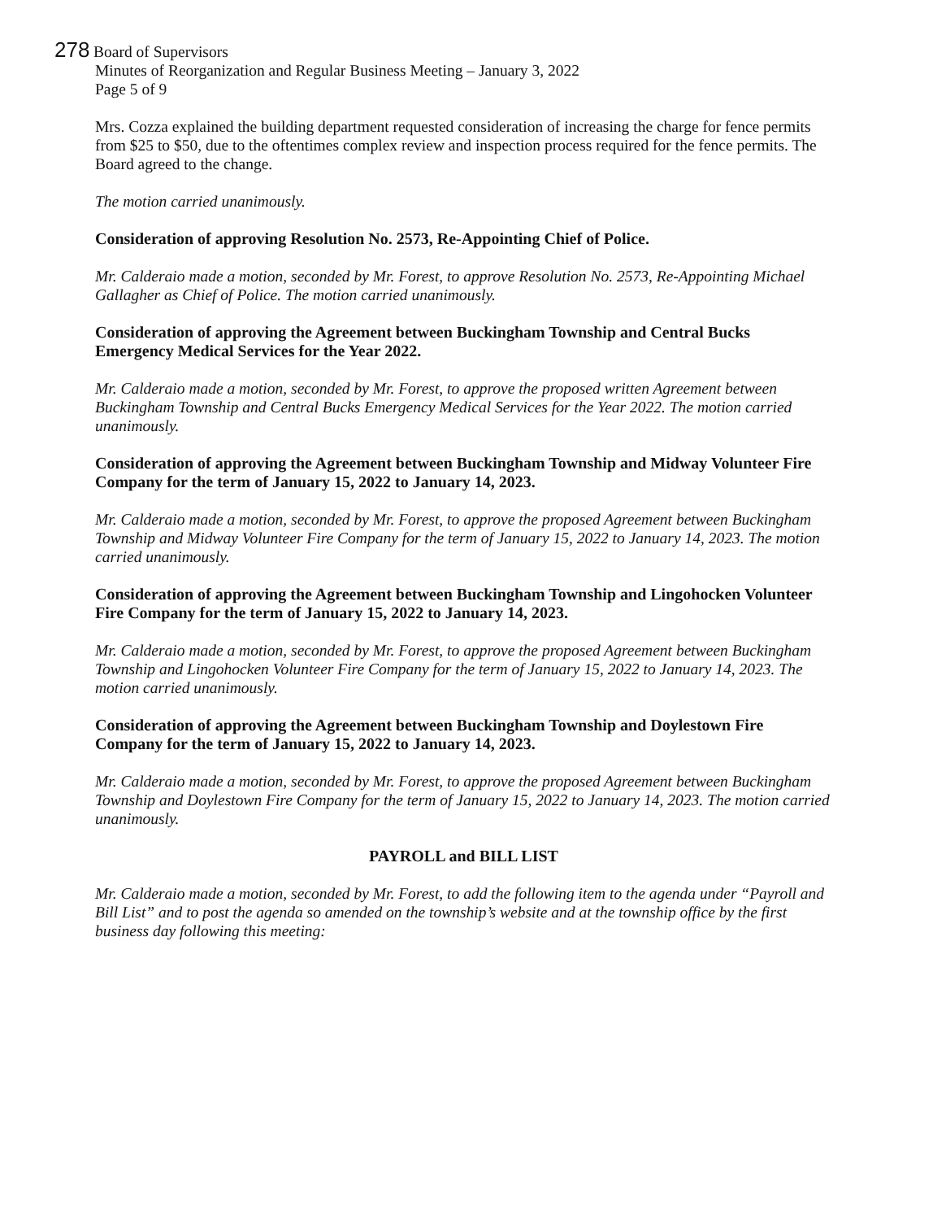278 Board of Supervisors
Minutes of Reorganization and Regular Business Meeting – January 3, 2022
Page 5 of 9
Mrs. Cozza explained the building department requested consideration of increasing the charge for fence permits from $25 to $50, due to the oftentimes complex review and inspection process required for the fence permits. The Board agreed to the change.
The motion carried unanimously.
Consideration of approving Resolution No. 2573, Re-Appointing Chief of Police.
Mr. Calderaio made a motion, seconded by Mr. Forest, to approve Resolution No. 2573, Re-Appointing Michael Gallagher as Chief of Police. The motion carried unanimously.
Consideration of approving the Agreement between Buckingham Township and Central Bucks Emergency Medical Services for the Year 2022.
Mr. Calderaio made a motion, seconded by Mr. Forest, to approve the proposed written Agreement between Buckingham Township and Central Bucks Emergency Medical Services for the Year 2022. The motion carried unanimously.
Consideration of approving the Agreement between Buckingham Township and Midway Volunteer Fire Company for the term of January 15, 2022 to January 14, 2023.
Mr. Calderaio made a motion, seconded by Mr. Forest, to approve the proposed Agreement between Buckingham Township and Midway Volunteer Fire Company for the term of January 15, 2022 to January 14, 2023. The motion carried unanimously.
Consideration of approving the Agreement between Buckingham Township and Lingohocken Volunteer Fire Company for the term of January 15, 2022 to January 14, 2023.
Mr. Calderaio made a motion, seconded by Mr. Forest, to approve the proposed Agreement between Buckingham Township and Lingohocken Volunteer Fire Company for the term of January 15, 2022 to January 14, 2023. The motion carried unanimously.
Consideration of approving the Agreement between Buckingham Township and Doylestown Fire Company for the term of January 15, 2022 to January 14, 2023.
Mr. Calderaio made a motion, seconded by Mr. Forest, to approve the proposed Agreement between Buckingham Township and Doylestown Fire Company for the term of January 15, 2022 to January 14, 2023. The motion carried unanimously.
PAYROLL and BILL LIST
Mr. Calderaio made a motion, seconded by Mr. Forest, to add the following item to the agenda under “Payroll and Bill List” and to post the agenda so amended on the township’s website and at the township office by the first business day following this meeting: